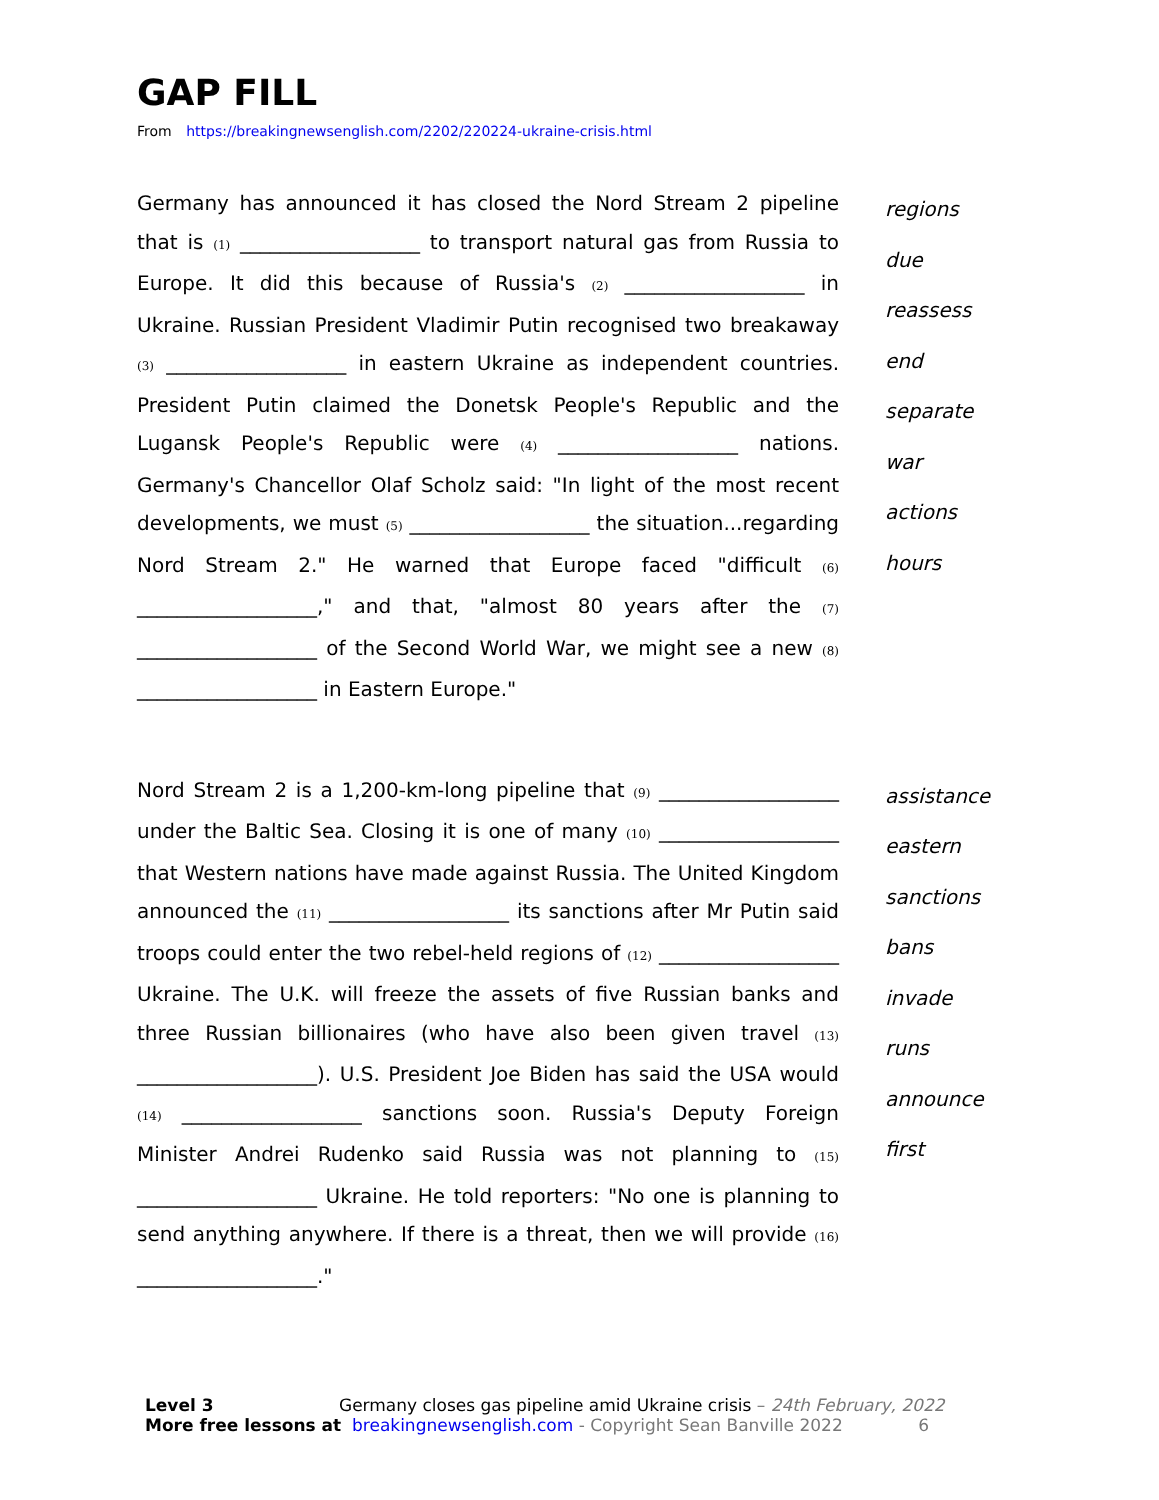GAP FILL
From https://breakingnewsenglish.com/2202/220224-ukraine-crisis.html
Germany has announced it has closed the Nord Stream 2 pipeline that is (1) __________________ to transport natural gas from Russia to Europe. It did this because of Russia's (2) __________________ in Ukraine. Russian President Vladimir Putin recognised two breakaway (3) __________________ in eastern Ukraine as independent countries. President Putin claimed the Donetsk People's Republic and the Lugansk People's Republic were (4) __________________ nations. Germany's Chancellor Olaf Scholz said: "In light of the most recent developments, we must (5) __________________ the situation...regarding Nord Stream 2." He warned that Europe faced "difficult (6) __________________," and that, "almost 80 years after the (7) __________________ of the Second World War, we might see a new (8) __________________ in Eastern Europe."
regions
due
reassess
end
separate
war
actions
hours
Nord Stream 2 is a 1,200-km-long pipeline that (9) __________________ under the Baltic Sea. Closing it is one of many (10) __________________ that Western nations have made against Russia. The United Kingdom announced the (11) __________________ its sanctions after Mr Putin said troops could enter the two rebel-held regions of (12) __________________ Ukraine. The U.K. will freeze the assets of five Russian banks and three Russian billionaires (who have also been given travel (13) __________________). U.S. President Joe Biden has said the USA would (14) __________________ sanctions soon. Russia's Deputy Foreign Minister Andrei Rudenko said Russia was not planning to (15) __________________ Ukraine. He told reporters: "No one is planning to send anything anywhere. If there is a threat, then we will provide (16) __________________."
assistance
eastern
sanctions
bans
invade
runs
announce
first
Level 3 Germany closes gas pipeline amid Ukraine crisis – 24th February, 2022
More free lessons at breakingnewsenglish.com - Copyright Sean Banville 2022 6